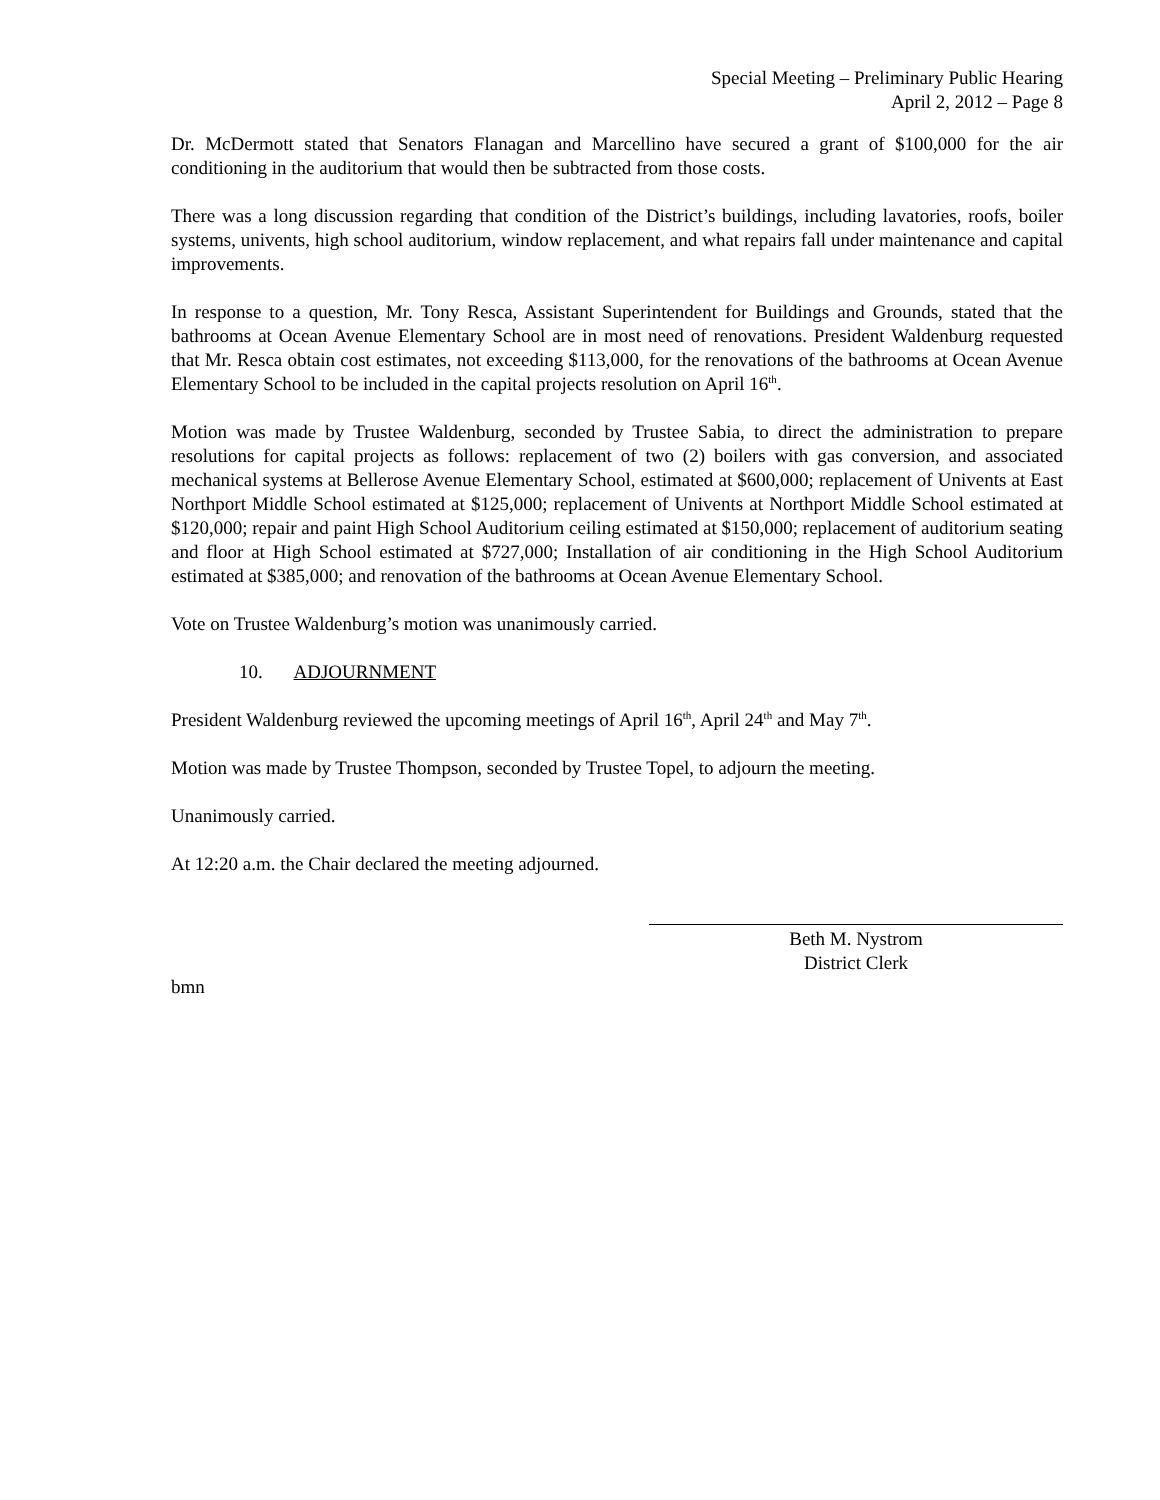Special Meeting – Preliminary Public Hearing
April 2, 2012 – Page 8
Dr. McDermott stated that Senators Flanagan and Marcellino have secured a grant of $100,000 for the air conditioning in the auditorium that would then be subtracted from those costs.
There was a long discussion regarding that condition of the District’s buildings, including lavatories, roofs, boiler systems, univents, high school auditorium, window replacement, and what repairs fall under maintenance and capital improvements.
In response to a question, Mr. Tony Resca, Assistant Superintendent for Buildings and Grounds, stated that the bathrooms at Ocean Avenue Elementary School are in most need of renovations. President Waldenburg requested that Mr. Resca obtain cost estimates, not exceeding $113,000, for the renovations of the bathrooms at Ocean Avenue Elementary School to be included in the capital projects resolution on April 16<sup>th</sup>.
Motion was made by Trustee Waldenburg, seconded by Trustee Sabia, to direct the administration to prepare resolutions for capital projects as follows: replacement of two (2) boilers with gas conversion, and associated mechanical systems at Bellerose Avenue Elementary School, estimated at $600,000; replacement of Univents at East Northport Middle School estimated at $125,000; replacement of Univents at Northport Middle School estimated at $120,000; repair and paint High School Auditorium ceiling estimated at $150,000; replacement of auditorium seating and floor at High School estimated at $727,000; Installation of air conditioning in the High School Auditorium estimated at $385,000; and renovation of the bathrooms at Ocean Avenue Elementary School.
Vote on Trustee Waldenburg’s motion was unanimously carried.
10. ADJOURNMENT
President Waldenburg reviewed the upcoming meetings of April 16<sup>th</sup>, April 24<sup>th</sup> and May 7<sup>th</sup>.
Motion was made by Trustee Thompson, seconded by Trustee Topel, to adjourn the meeting.
Unanimously carried.
At 12:20 a.m. the Chair declared the meeting adjourned.
Beth M. Nystrom
District Clerk
bmn